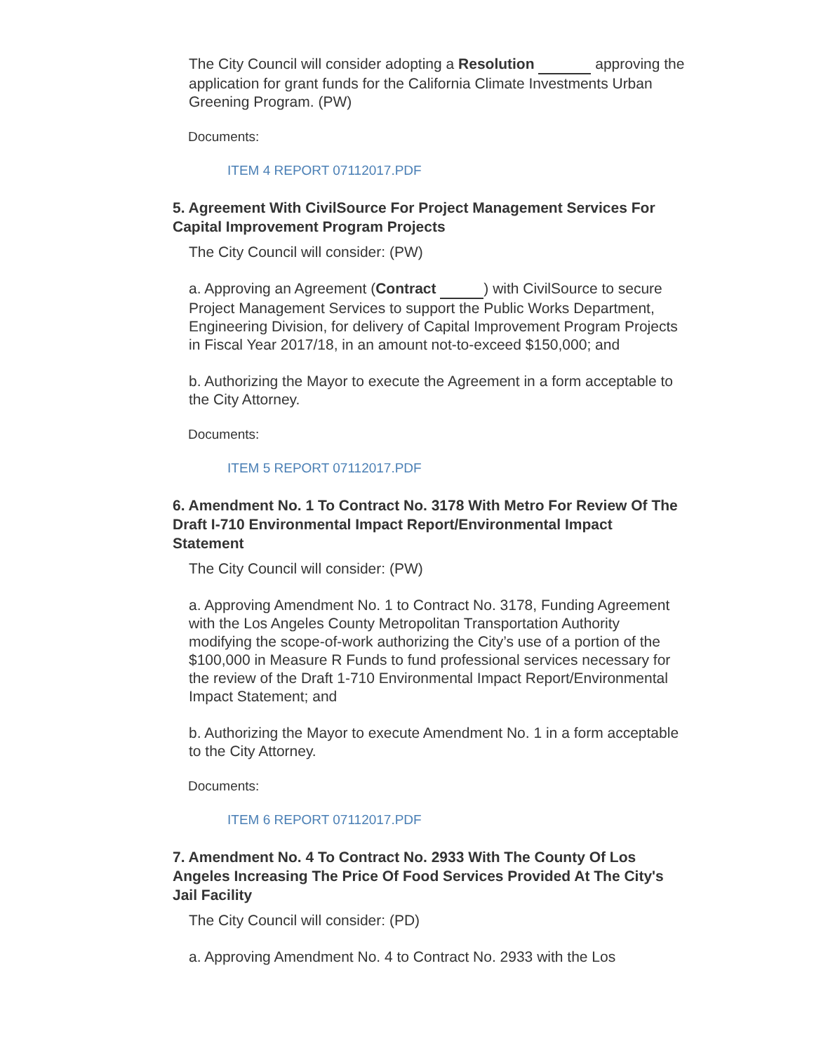The City Council will consider adopting a Resolution approving the application for grant funds for the California Climate Investments Urban Greening Program. (PW)
Documents:
ITEM 4 REPORT 07112017.PDF
5. Agreement With CivilSource For Project Management Services For Capital Improvement Program Projects
The City Council will consider: (PW)
a. Approving an Agreement (Contract ) with CivilSource to secure Project Management Services to support the Public Works Department, Engineering Division, for delivery of Capital Improvement Program Projects in Fiscal Year 2017/18, in an amount not-to-exceed $150,000; and
b. Authorizing the Mayor to execute the Agreement in a form acceptable to the City Attorney.
Documents:
ITEM 5 REPORT 07112017.PDF
6. Amendment No. 1 To Contract No. 3178 With Metro For Review Of The Draft I-710 Environmental Impact Report/Environmental Impact Statement
The City Council will consider: (PW)
a. Approving Amendment No. 1 to Contract No. 3178, Funding Agreement with the Los Angeles County Metropolitan Transportation Authority modifying the scope-of-work authorizing the City’s use of a portion of the $100,000 in Measure R Funds to fund professional services necessary for the review of the Draft 1-710 Environmental Impact Report/Environmental Impact Statement; and
b. Authorizing the Mayor to execute Amendment No. 1 in a form acceptable to the City Attorney.
Documents:
ITEM 6 REPORT 07112017.PDF
7. Amendment No. 4 To Contract No. 2933 With The County Of Los Angeles Increasing The Price Of Food Services Provided At The City's Jail Facility
The City Council will consider: (PD)
a. Approving Amendment No. 4 to Contract No. 2933 with the Los